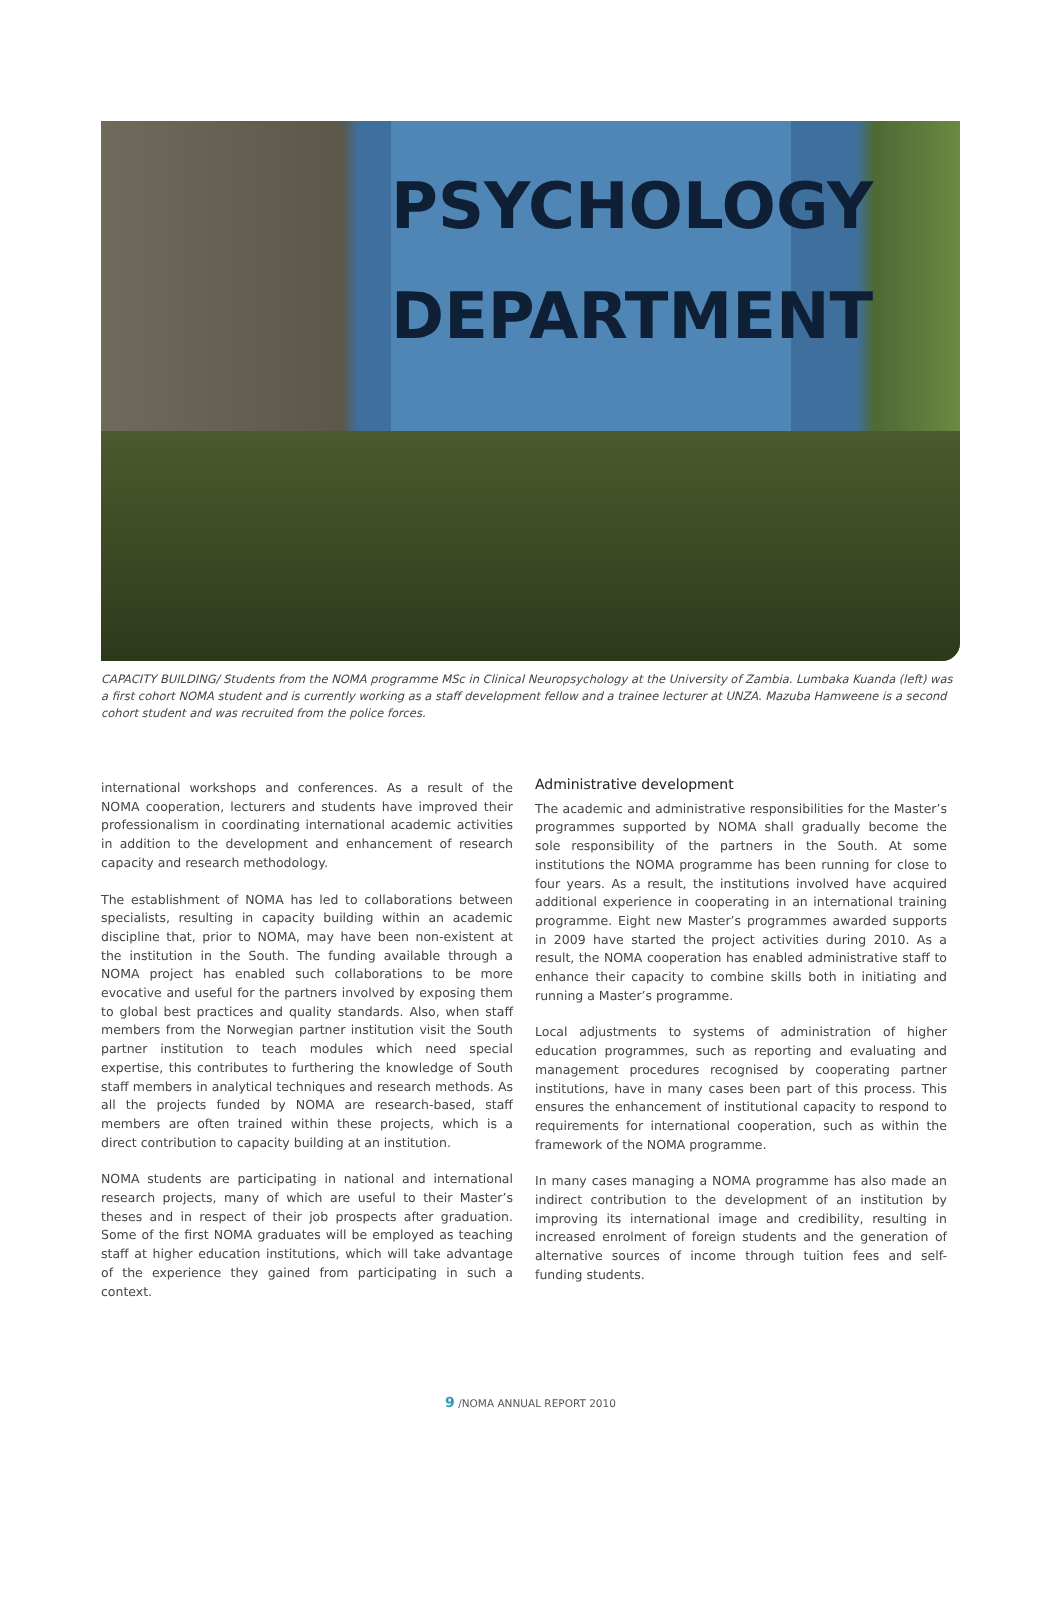PSYCHOLOGY
DEPARTMENT
CAPACITY BUILDING/ Students from the NOMA programme MSc in Clinical Neuropsychology at the University of Zambia. Lumbaka Kuanda (left) was a first cohort NOMA student and is currently working as a staff development fellow and a trainee lecturer at UNZA. Mazuba Hamweene is a second cohort student and was recruited from the police forces.
international workshops and conferences. As a result of the NOMA cooperation, lecturers and students have improved their professionalism in coordinating international academic activities in addition to the development and enhancement of research capacity and research methodology.
The establishment of NOMA has led to collaborations between specialists, resulting in capacity building within an academic discipline that, prior to NOMA, may have been non-existent at the institution in the South. The funding available through a NOMA project has enabled such collaborations to be more evocative and useful for the partners involved by exposing them to global best practices and quality standards. Also, when staff members from the Norwegian partner institution visit the South partner institution to teach modules which need special expertise, this contributes to furthering the knowledge of South staff members in analytical techniques and research methods. As all the projects funded by NOMA are research-based, staff members are often trained within these projects, which is a direct contribution to capacity building at an institution.
NOMA students are participating in national and international research projects, many of which are useful to their Master’s theses and in respect of their job prospects after graduation. Some of the first NOMA graduates will be employed as teaching staff at higher education institutions, which will take advantage of the experience they gained from participating in such a context.
Administrative development
The academic and administrative responsibilities for the Master’s programmes supported by NOMA shall gradually become the sole responsibility of the partners in the South. At some institutions the NOMA programme has been running for close to four years. As a result, the institutions involved have acquired additional experience in cooperating in an international training programme. Eight new Master’s programmes awarded supports in 2009 have started the project activities during 2010. As a result, the NOMA cooperation has enabled administrative staff to enhance their capacity to combine skills both in initiating and running a Master’s programme.
Local adjustments to systems of administration of higher education programmes, such as reporting and evaluating and management procedures recognised by cooperating partner institutions, have in many cases been part of this process. This ensures the enhancement of institutional capacity to respond to requirements for international cooperation, such as within the framework of the NOMA programme.
In many cases managing a NOMA programme has also made an indirect contribution to the development of an institution by improving its international image and credibility, resulting in increased enrolment of foreign students and the generation of alternative sources of income through tuition fees and self-funding students.
9 /NOMA ANNUAL REPORT 2010